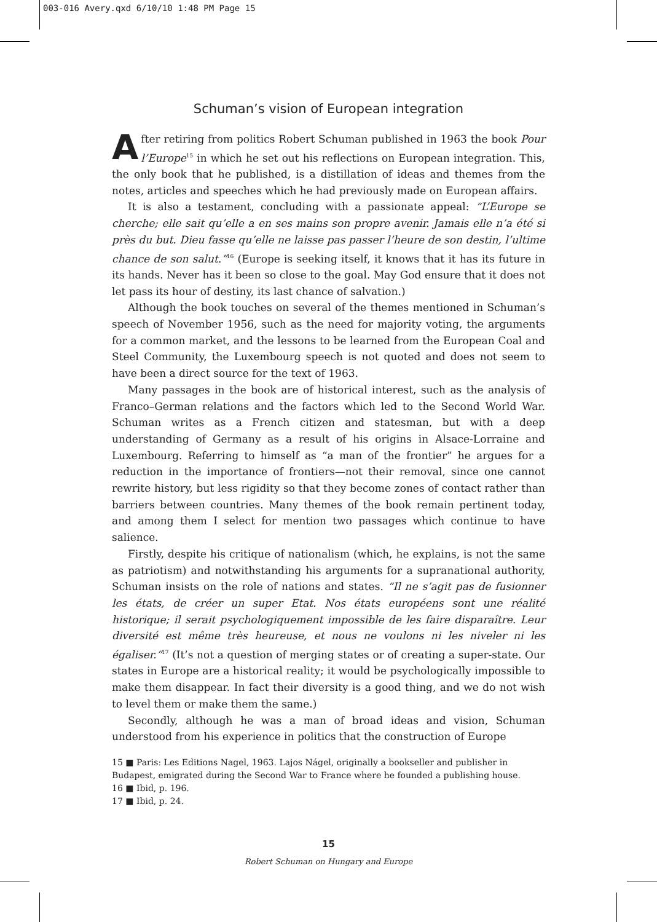003-016 Avery.qxd 6/10/10 1:48 PM Page 15
Schuman’s vision of European integration
After retiring from politics Robert Schuman published in 1963 the book Pour l’Europe<sup>15</sup> in which he set out his reflections on European integration. This, the only book that he published, is a distillation of ideas and themes from the notes, articles and speeches which he had previously made on European affairs.
It is also a testament, concluding with a passionate appeal: “L’Europe se cherche; elle sait qu’elle a en ses mains son propre avenir. Jamais elle n’a été si près du but. Dieu fasse qu’elle ne laisse pas passer l’heure de son destin, l’ultime chance de son salut.”<sup>16</sup> (Europe is seeking itself, it knows that it has its future in its hands. Never has it been so close to the goal. May God ensure that it does not let pass its hour of destiny, its last chance of salvation.)
Although the book touches on several of the themes mentioned in Schuman’s speech of November 1956, such as the need for majority voting, the arguments for a common market, and the lessons to be learned from the European Coal and Steel Community, the Luxembourg speech is not quoted and does not seem to have been a direct source for the text of 1963.
Many passages in the book are of historical interest, such as the analysis of Franco–German relations and the factors which led to the Second World War. Schuman writes as a French citizen and statesman, but with a deep understanding of Germany as a result of his origins in Alsace-Lorraine and Luxembourg. Referring to himself as “a man of the frontier” he argues for a reduction in the importance of frontiers—not their removal, since one cannot rewrite history, but less rigidity so that they become zones of contact rather than barriers between countries. Many themes of the book remain pertinent today, and among them I select for mention two passages which continue to have salience.
Firstly, despite his critique of nationalism (which, he explains, is not the same as patriotism) and notwithstanding his arguments for a supranational authority, Schuman insists on the role of nations and states. “Il ne s’agit pas de fusionner les états, de créer un super Etat. Nos états européens sont une réalité historique; il serait psychologiquement impossible de les faire disparaître. Leur diversité est même très heureuse, et nous ne voulons ni les niveler ni les égaliser.”<sup>17</sup> (It’s not a question of merging states or of creating a super-state. Our states in Europe are a historical reality; it would be psychologically impossible to make them disappear. In fact their diversity is a good thing, and we do not wish to level them or make them the same.)
Secondly, although he was a man of broad ideas and vision, Schuman understood from his experience in politics that the construction of Europe
15 ■ Paris: Les Editions Nagel, 1963. Lajos Nágel, originally a bookseller and publisher in Budapest, emigrated during the Second War to France where he founded a publishing house.
16 ■ Ibid, p. 196.
17 ■ Ibid, p. 24.
15
Robert Schuman on Hungary and Europe